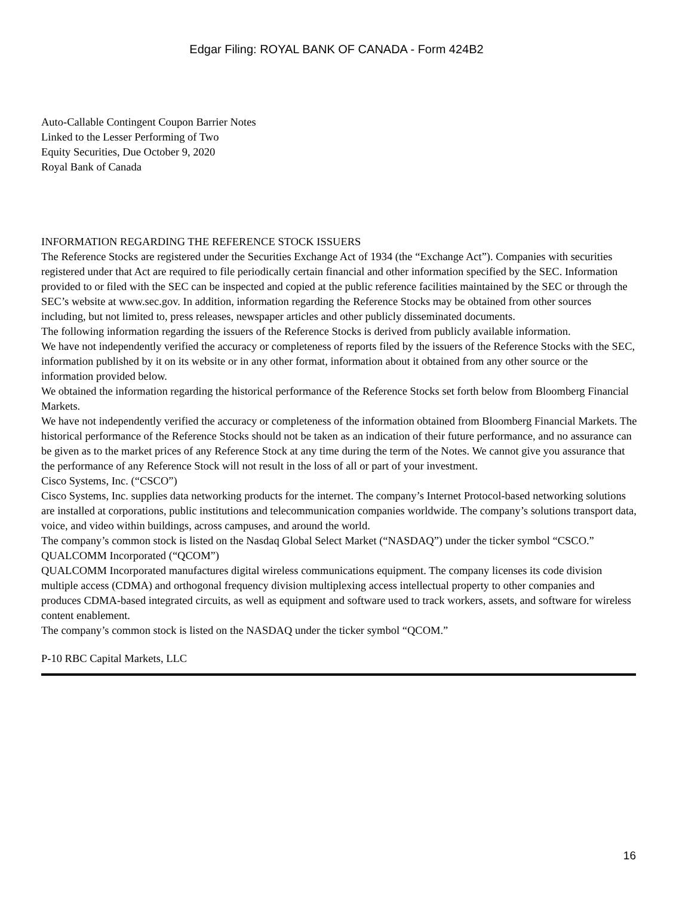Edgar Filing: ROYAL BANK OF CANADA - Form 424B2
Auto-Callable Contingent Coupon Barrier Notes
Linked to the Lesser Performing of Two
Equity Securities, Due October 9, 2020
Royal Bank of Canada
INFORMATION REGARDING THE REFERENCE STOCK ISSUERS
The Reference Stocks are registered under the Securities Exchange Act of 1934 (the “Exchange Act”). Companies with securities registered under that Act are required to file periodically certain financial and other information specified by the SEC. Information provided to or filed with the SEC can be inspected and copied at the public reference facilities maintained by the SEC or through the SEC’s website at www.sec.gov. In addition, information regarding the Reference Stocks may be obtained from other sources including, but not limited to, press releases, newspaper articles and other publicly disseminated documents.
The following information regarding the issuers of the Reference Stocks is derived from publicly available information.
We have not independently verified the accuracy or completeness of reports filed by the issuers of the Reference Stocks with the SEC, information published by it on its website or in any other format, information about it obtained from any other source or the information provided below.
We obtained the information regarding the historical performance of the Reference Stocks set forth below from Bloomberg Financial Markets.
We have not independently verified the accuracy or completeness of the information obtained from Bloomberg Financial Markets. The historical performance of the Reference Stocks should not be taken as an indication of their future performance, and no assurance can be given as to the market prices of any Reference Stock at any time during the term of the Notes. We cannot give you assurance that the performance of any Reference Stock will not result in the loss of all or part of your investment.
Cisco Systems, Inc. (“CSCO”)
Cisco Systems, Inc. supplies data networking products for the internet. The company’s Internet Protocol-based networking solutions are installed at corporations, public institutions and telecommunication companies worldwide. The company’s solutions transport data, voice, and video within buildings, across campuses, and around the world.
The company’s common stock is listed on the Nasdaq Global Select Market (“NASDAQ”) under the ticker symbol “CSCO.”
QUALCOMM Incorporated (“QCOM”)
QUALCOMM Incorporated manufactures digital wireless communications equipment. The company licenses its code division multiple access (CDMA) and orthogonal frequency division multiplexing access intellectual property to other companies and produces CDMA-based integrated circuits, as well as equipment and software used to track workers, assets, and software for wireless content enablement.
The company’s common stock is listed on the NASDAQ under the ticker symbol “QCOM.”
P-10 RBC Capital Markets, LLC
16